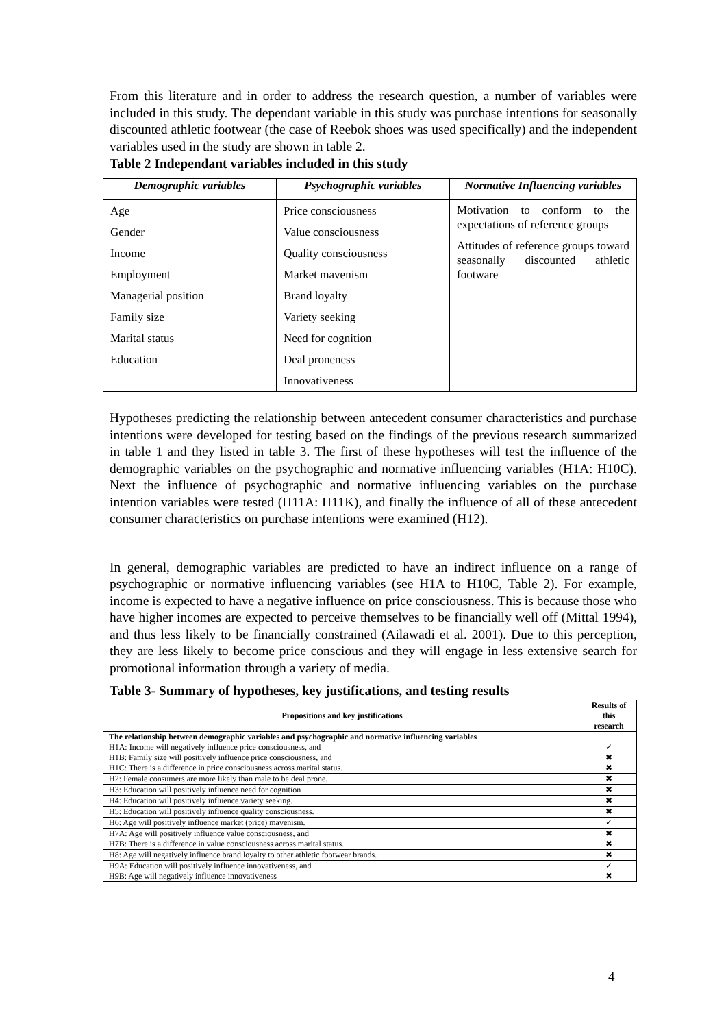From this literature and in order to address the research question, a number of variables were included in this study. The dependant variable in this study was purchase intentions for seasonally discounted athletic footwear (the case of Reebok shoes was used specifically) and the independent variables used in the study are shown in table 2.
Table 2 Independant variables included in this study
| Demographic variables | Psychographic variables | Normative Influencing variables |
| --- | --- | --- |
| Age Gender Income Employment Managerial position Family size Marital status Education | Price consciousness Value consciousness Quality consciousness Market mavenism Brand loyalty Variety seeking Need for cognition Deal proneness Innovativeness | Motivation to conform to the expectations of reference groups Attitudes of reference groups toward seasonally discounted athletic footware |
Hypotheses predicting the relationship between antecedent consumer characteristics and purchase intentions were developed for testing based on the findings of the previous research summarized in table 1 and they listed in table 3. The first of these hypotheses will test the influence of the demographic variables on the psychographic and normative influencing variables (H1A: H10C). Next the influence of psychographic and normative influencing variables on the purchase intention variables were tested (H11A: H11K), and finally the influence of all of these antecedent consumer characteristics on purchase intentions were examined (H12).
In general, demographic variables are predicted to have an indirect influence on a range of psychographic or normative influencing variables (see H1A to H10C, Table 2). For example, income is expected to have a negative influence on price consciousness. This is because those who have higher incomes are expected to perceive themselves to be financially well off (Mittal 1994), and thus less likely to be financially constrained (Ailawadi et al. 2001). Due to this perception, they are less likely to become price conscious and they will engage in less extensive search for promotional information through a variety of media.
Table 3- Summary of hypotheses, key justifications, and testing results
| Propositions and key justifications | Results of this research |
| --- | --- |
| The relationship between demographic variables and psychographic and normative influencing variables H1A: Income will negatively influence price consciousness, and H1B: Family size will positively influence price consciousness, and H1C: There is a difference in price consciousness across marital status. | ✓ ✖ ✖ |
| H2: Female consumers are more likely than male to be deal prone. | ✖ |
| H3: Education will positively influence need for cognition | ✖ |
| H4: Education will positively influence variety seeking. | ✖ |
| H5: Education will positively influence quality consciousness. | ✖ |
| H6: Age will positively influence market (price) mavenism. | ✓ |
| H7A: Age will positively influence value consciousness, and H7B: There is a difference in value consciousness across marital status. | ✖ ✖ |
| H8: Age will negatively influence brand loyalty to other athletic footwear brands. | ✖ |
| H9A: Education will positively influence innovativeness, and H9B: Age will negatively influence innovativeness | ✓ ✖ |
4